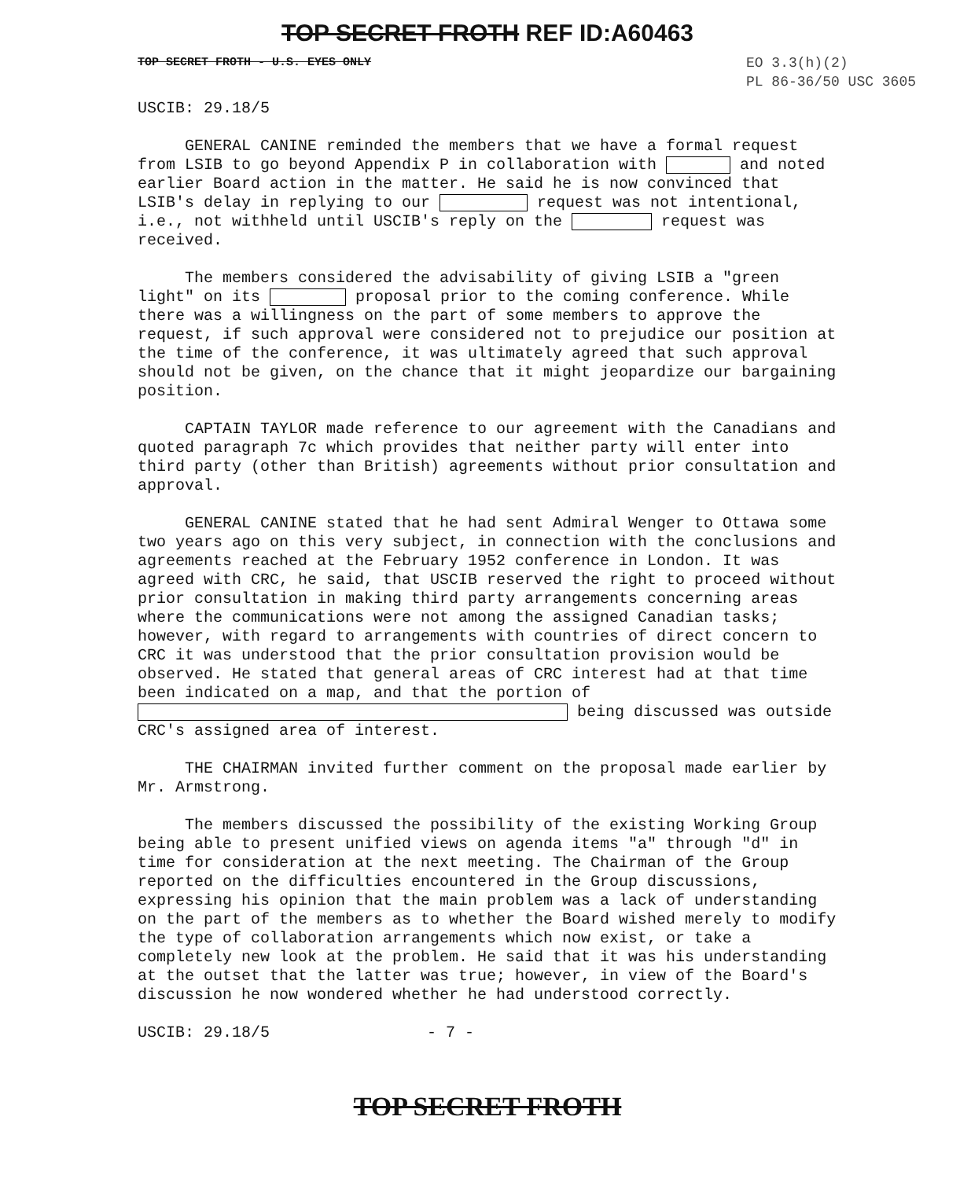TOP SECRET FROTH REF ID:A60463
TOP SECRET FROTH - U.S. EYES ONLY
EO 3.3(h)(2)
PL 86-36/50 USC 3605
USCIB: 29.18/5
GENERAL CANINE reminded the members that we have a formal request from LSIB to go beyond Appendix P in collaboration with and noted earlier Board action in the matter. He said he is now convinced that LSIB's delay in replying to our request was not intentional, i.e., not withheld until USCIB's reply on the request was received.
The members considered the advisability of giving LSIB a "green light" on its proposal prior to the coming conference. While there was a willingness on the part of some members to approve the request, if such approval were considered not to prejudice our position at the time of the conference, it was ultimately agreed that such approval should not be given, on the chance that it might jeopardize our bargaining position.
CAPTAIN TAYLOR made reference to our agreement with the Canadians and quoted paragraph 7c which provides that neither party will enter into third party (other than British) agreements without prior consultation and approval.
GENERAL CANINE stated that he had sent Admiral Wenger to Ottawa some two years ago on this very subject, in connection with the conclusions and agreements reached at the February 1952 conference in London. It was agreed with CRC, he said, that USCIB reserved the right to proceed without prior consultation in making third party arrangements concerning areas where the communications were not among the assigned Canadian tasks; however, with regard to arrangements with countries of direct concern to CRC it was understood that the prior consultation provision would be observed. He stated that general areas of CRC interest had at that time been indicated on a map, and that the portion of being discussed was outside CRC's assigned area of interest.
THE CHAIRMAN invited further comment on the proposal made earlier by Mr. Armstrong.
The members discussed the possibility of the existing Working Group being able to present unified views on agenda items "a" through "d" in time for consideration at the next meeting. The Chairman of the Group reported on the difficulties encountered in the Group discussions, expressing his opinion that the main problem was a lack of understanding on the part of the members as to whether the Board wished merely to modify the type of collaboration arrangements which now exist, or take a completely new look at the problem. He said that it was his understanding at the outset that the latter was true; however, in view of the Board's discussion he now wondered whether he had understood correctly.
USCIB: 29.18/5 - 7 -
TOP SECRET FROTH